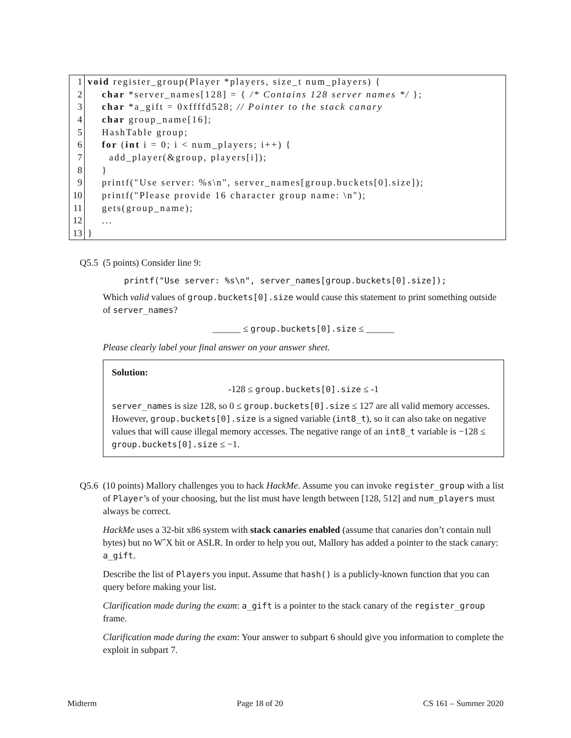| 1 | void register_group(Player *players, size_t num_players) { |
| 2 | char *server_names[128] = { /* Contains 128 server names */ }; |
| 3 | char *a_gift = 0xffffd528; // Pointer to the stack canary |
| 4 | char group_name[16]; |
| 5 | HashTable group; |
| 6 | for ( int i = 0; i < num_players; i++) { |
| 7 | add_player(&group, players[i]); |
| 8 | } |
| 9 | printf("Use server: %s\n", server_names[group.buckets[0].size]); |
| 10 | printf("Please provide 16 character group name: \n"); |
| 11 | gets(group_name); |
| 12 | ... |
| 13 | } |
Q5.5 (5 points) Consider line 9:
printf("Use server: %s\n", server_names[group.buckets[0].size]);
Which valid values of group.buckets[0].size would cause this statement to print something outside of server_names?
______ ≤ group.buckets[0].size ≤ ______
Please clearly label your final answer on your answer sheet.
Solution:
-128 ≤ group.buckets[0].size ≤ -1
server_names is size 128, so 0 ≤ group.buckets[0].size ≤ 127 are all valid memory accesses. However, group.buckets[0].size is a signed variable (int8_t), so it can also take on negative values that will cause illegal memory accesses. The negative range of an int8_t variable is −128 ≤ group.buckets[0].size ≤ −1.
Q5.6 (10 points) Mallory challenges you to hack HackMe. Assume you can invoke register_group with a list of Player’s of your choosing, but the list must have length between [128, 512] and num_players must always be correct.
HackMe uses a 32-bit x86 system with stack canaries enabled (assume that canaries don’t contain null bytes) but no WˆX bit or ASLR. In order to help you out, Mallory has added a pointer to the stack canary: a_gift.
Describe the list of Players you input. Assume that hash() is a publicly-known function that you can query before making your list.
Clarification made during the exam: a_gift is a pointer to the stack canary of the register_group frame.
Clarification made during the exam: Your answer to subpart 6 should give you information to complete the exploit in subpart 7.
Midterm Page 18 of 20 CS 161 – Summer 2020